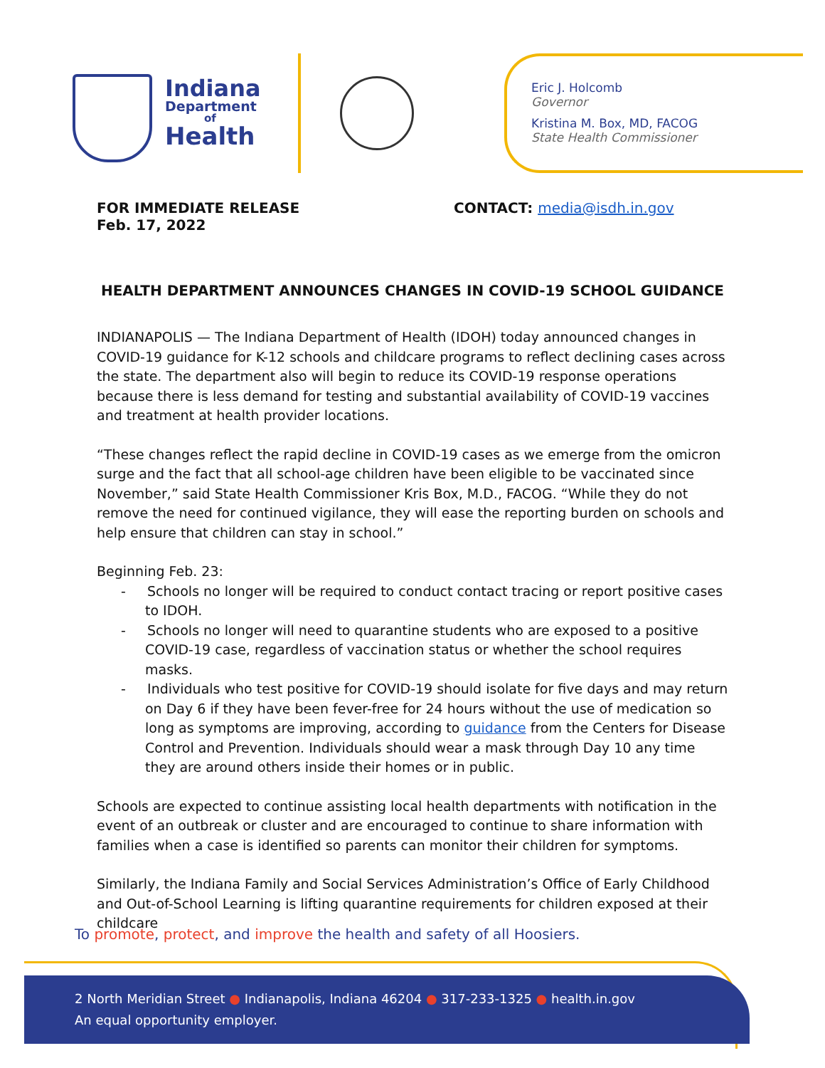Indiana
Department
of
Health
Eric J. Holcomb
Governor
Kristina M. Box, MD, FACOG
State Health Commissioner
FOR IMMEDIATE RELEASE
Feb. 17, 2022
CONTACT: media@isdh.in.gov
HEALTH DEPARTMENT ANNOUNCES CHANGES IN COVID-19 SCHOOL GUIDANCE
INDIANAPOLIS — The Indiana Department of Health (IDOH) today announced changes in COVID-19 guidance for K-12 schools and childcare programs to reflect declining cases across the state. The department also will begin to reduce its COVID-19 response operations because there is less demand for testing and substantial availability of COVID-19 vaccines and treatment at health provider locations.
“These changes reflect the rapid decline in COVID-19 cases as we emerge from the omicron surge and the fact that all school-age children have been eligible to be vaccinated since November,” said State Health Commissioner Kris Box, M.D., FACOG. “While they do not remove the need for continued vigilance, they will ease the reporting burden on schools and help ensure that children can stay in school.”
Beginning Feb. 23:
- Schools no longer will be required to conduct contact tracing or report positive cases to IDOH.
- Schools no longer will need to quarantine students who are exposed to a positive COVID-19 case, regardless of vaccination status or whether the school requires masks.
- Individuals who test positive for COVID-19 should isolate for five days and may return on Day 6 if they have been fever-free for 24 hours without the use of medication so long as symptoms are improving, according to guidance from the Centers for Disease Control and Prevention. Individuals should wear a mask through Day 10 any time they are around others inside their homes or in public.
Schools are expected to continue assisting local health departments with notification in the event of an outbreak or cluster and are encouraged to continue to share information with families when a case is identified so parents can monitor their children for symptoms.
Similarly, the Indiana Family and Social Services Administration’s Office of Early Childhood and Out-of-School Learning is lifting quarantine requirements for children exposed at their childcare
To promote, protect, and improve the health and safety of all Hoosiers.
2 North Meridian Street ● Indianapolis, Indiana 46204 ● 317-233-1325 ● health.in.gov
An equal opportunity employer.